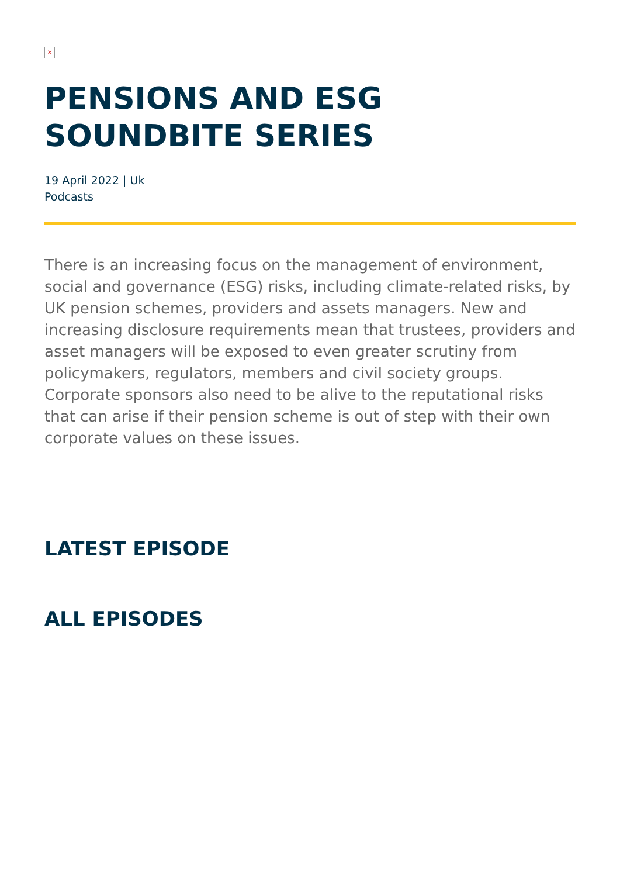×
PENSIONS AND ESG SOUNDBITE SERIES
19 April 2022 | Uk
Podcasts
There is an increasing focus on the management of environment, social and governance (ESG) risks, including climate-related risks, by UK pension schemes, providers and assets managers. New and increasing disclosure requirements mean that trustees, providers and asset managers will be exposed to even greater scrutiny from policymakers, regulators, members and civil society groups. Corporate sponsors also need to be alive to the reputational risks that can arise if their pension scheme is out of step with their own corporate values on these issues.
LATEST EPISODE
ALL EPISODES